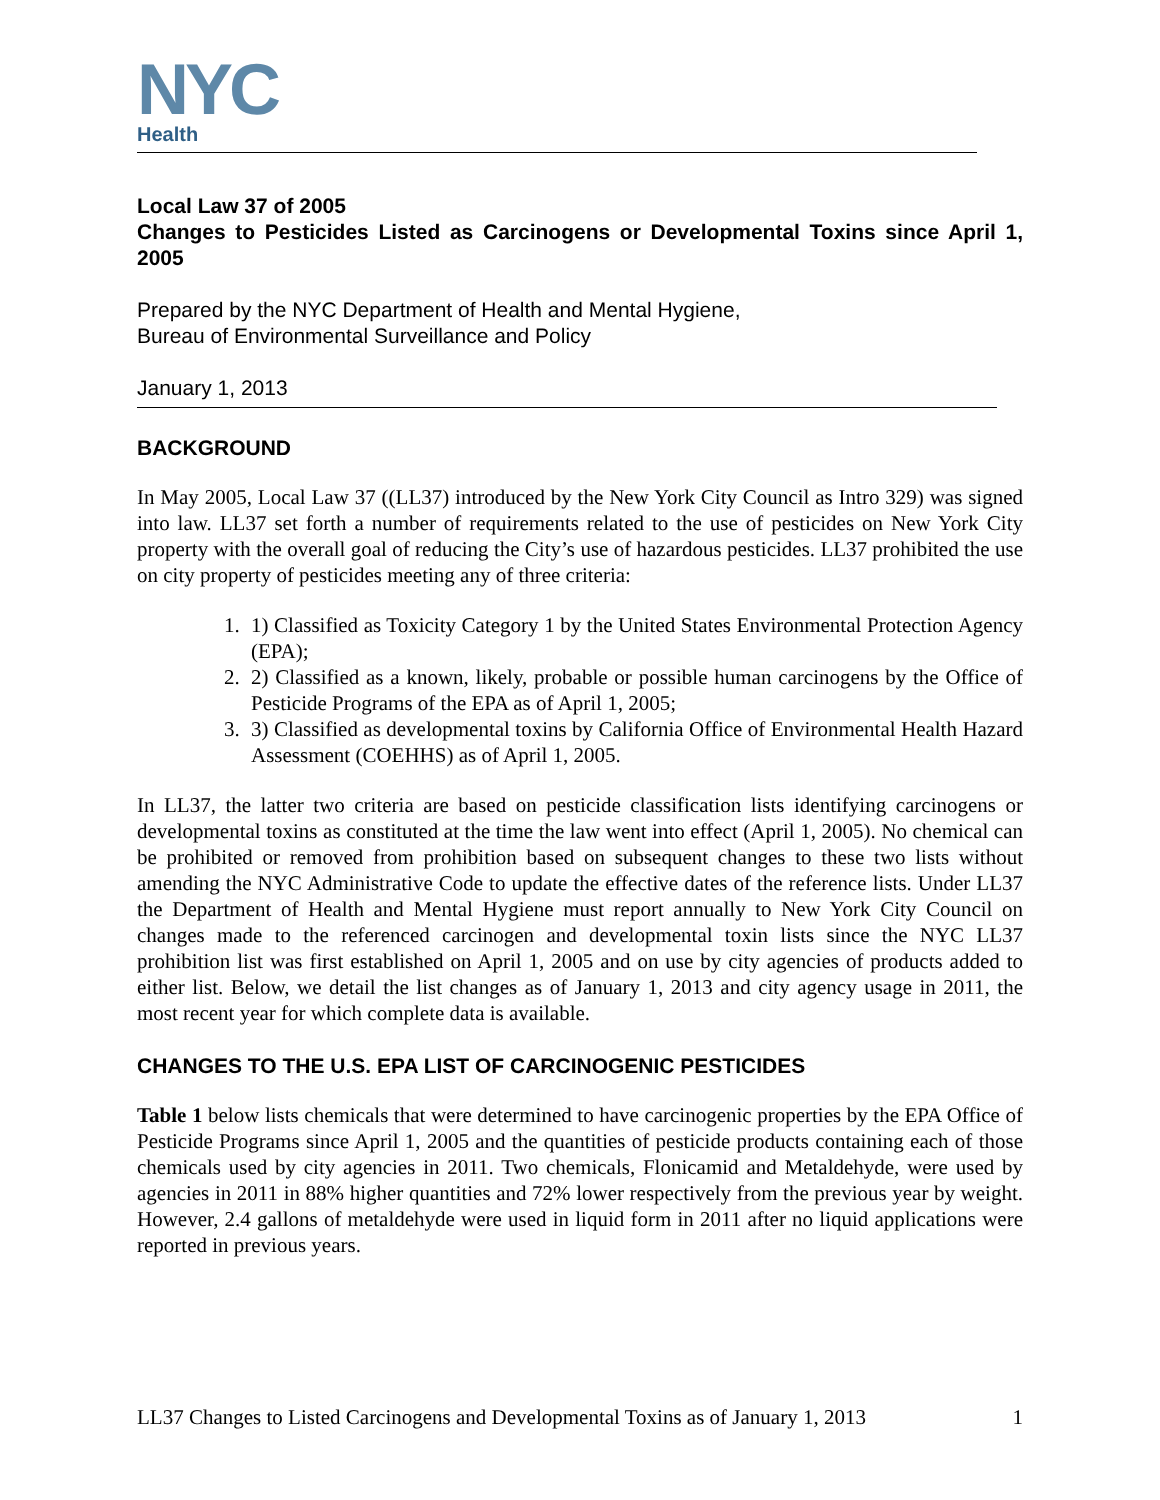NYC
Health
Local Law 37 of 2005
Changes to Pesticides Listed as Carcinogens or Developmental Toxins since April 1, 2005
Prepared by the NYC Department of Health and Mental Hygiene,
Bureau of Environmental Surveillance and Policy
January 1, 2013
BACKGROUND
In May 2005, Local Law 37 ((LL37) introduced by the New York City Council as Intro 329) was signed into law. LL37 set forth a number of requirements related to the use of pesticides on New York City property with the overall goal of reducing the City’s use of hazardous pesticides. LL37 prohibited the use on city property of pesticides meeting any of three criteria:
1. 1) Classified as Toxicity Category 1 by the United States Environmental Protection Agency (EPA);
2. 2) Classified as a known, likely, probable or possible human carcinogens by the Office of Pesticide Programs of the EPA as of April 1, 2005;
3. 3) Classified as developmental toxins by California Office of Environmental Health Hazard Assessment (COEHHS) as of April 1, 2005.
In LL37, the latter two criteria are based on pesticide classification lists identifying carcinogens or developmental toxins as constituted at the time the law went into effect (April 1, 2005). No chemical can be prohibited or removed from prohibition based on subsequent changes to these two lists without amending the NYC Administrative Code to update the effective dates of the reference lists. Under LL37 the Department of Health and Mental Hygiene must report annually to New York City Council on changes made to the referenced carcinogen and developmental toxin lists since the NYC LL37 prohibition list was first established on April 1, 2005 and on use by city agencies of products added to either list. Below, we detail the list changes as of January 1, 2013 and city agency usage in 2011, the most recent year for which complete data is available.
CHANGES TO THE U.S. EPA LIST OF CARCINOGENIC PESTICIDES
Table 1 below lists chemicals that were determined to have carcinogenic properties by the EPA Office of Pesticide Programs since April 1, 2005 and the quantities of pesticide products containing each of those chemicals used by city agencies in 2011. Two chemicals, Flonicamid and Metaldehyde, were used by agencies in 2011 in 88% higher quantities and 72% lower respectively from the previous year by weight. However, 2.4 gallons of metaldehyde were used in liquid form in 2011 after no liquid applications were reported in previous years.
LL37 Changes to Listed Carcinogens and Developmental Toxins as of January 1, 2013 1